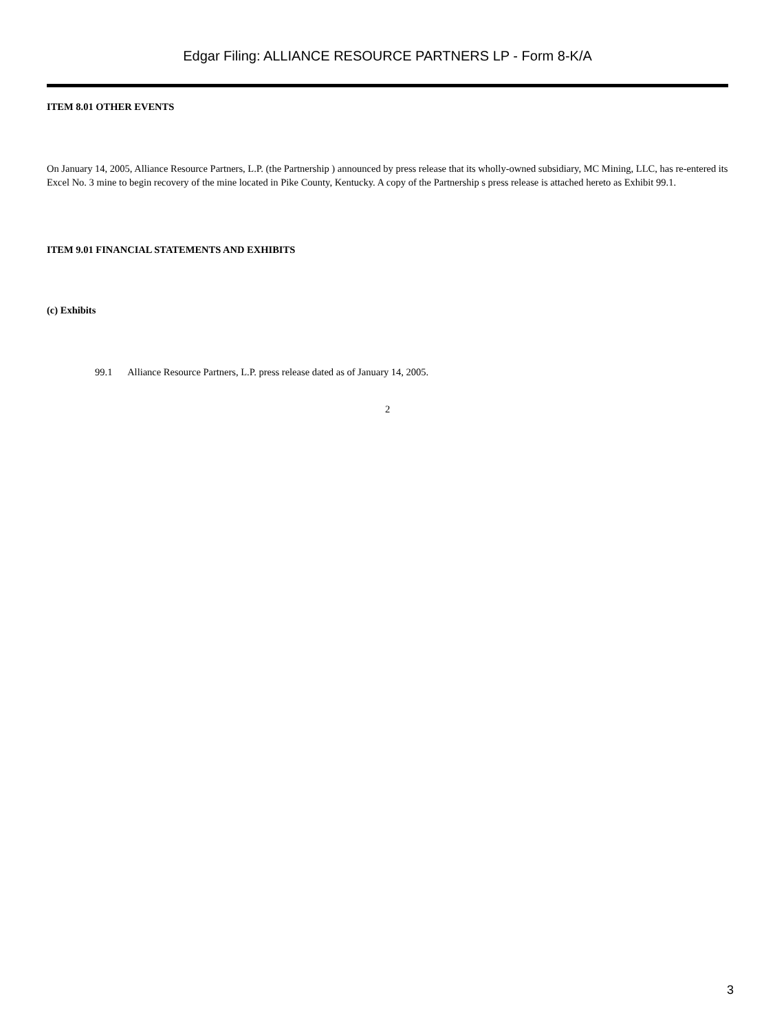Edgar Filing: ALLIANCE RESOURCE PARTNERS LP - Form 8-K/A
ITEM 8.01 OTHER EVENTS
On January 14, 2005, Alliance Resource Partners, L.P. (the Partnership ) announced by press release that its wholly-owned subsidiary, MC Mining, LLC, has re-entered its Excel No. 3 mine to begin recovery of the mine located in Pike County, Kentucky. A copy of the Partnership s press release is attached hereto as Exhibit 99.1.
ITEM 9.01 FINANCIAL STATEMENTS AND EXHIBITS
(c) Exhibits
99.1 Alliance Resource Partners, L.P. press release dated as of January 14, 2005.
2
3